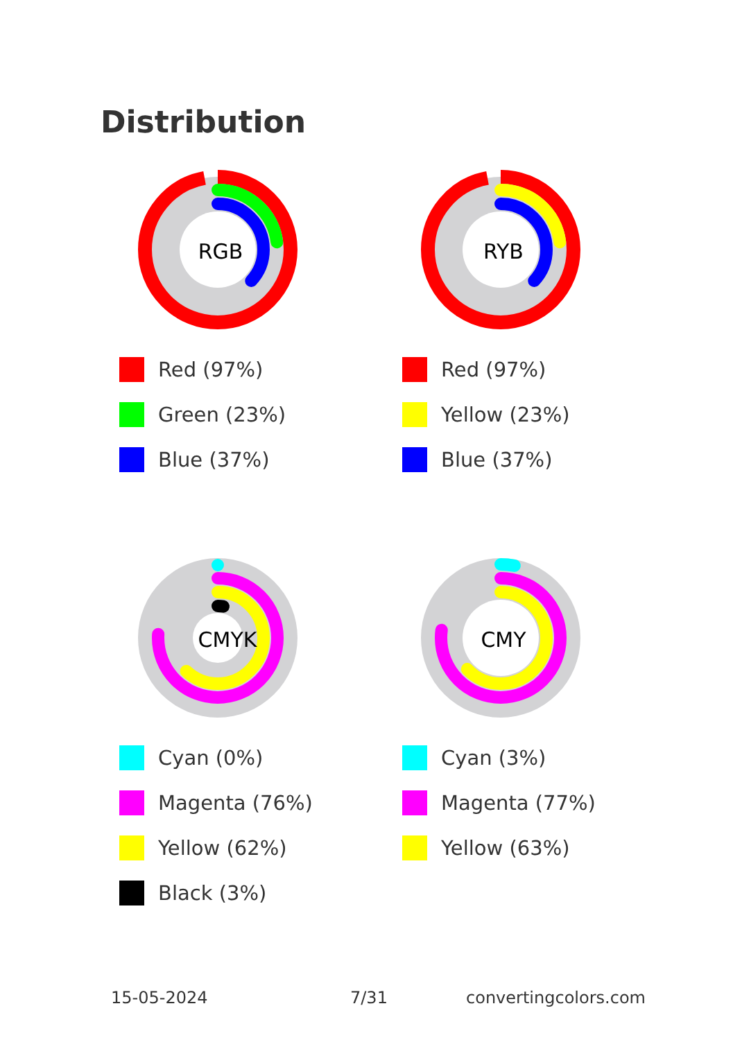Distribution
RGB
Red (97%)
Green (23%)
Blue (37%)
RYB
Red (97%)
Yellow (23%)
Blue (37%)
CMYK
Cyan (0%)
Magenta (76%)
Yellow (62%)
Black (3%)
CMY
Cyan (3%)
Magenta (77%)
Yellow (63%)
15-05-2024 7/31 convertingcolors.com